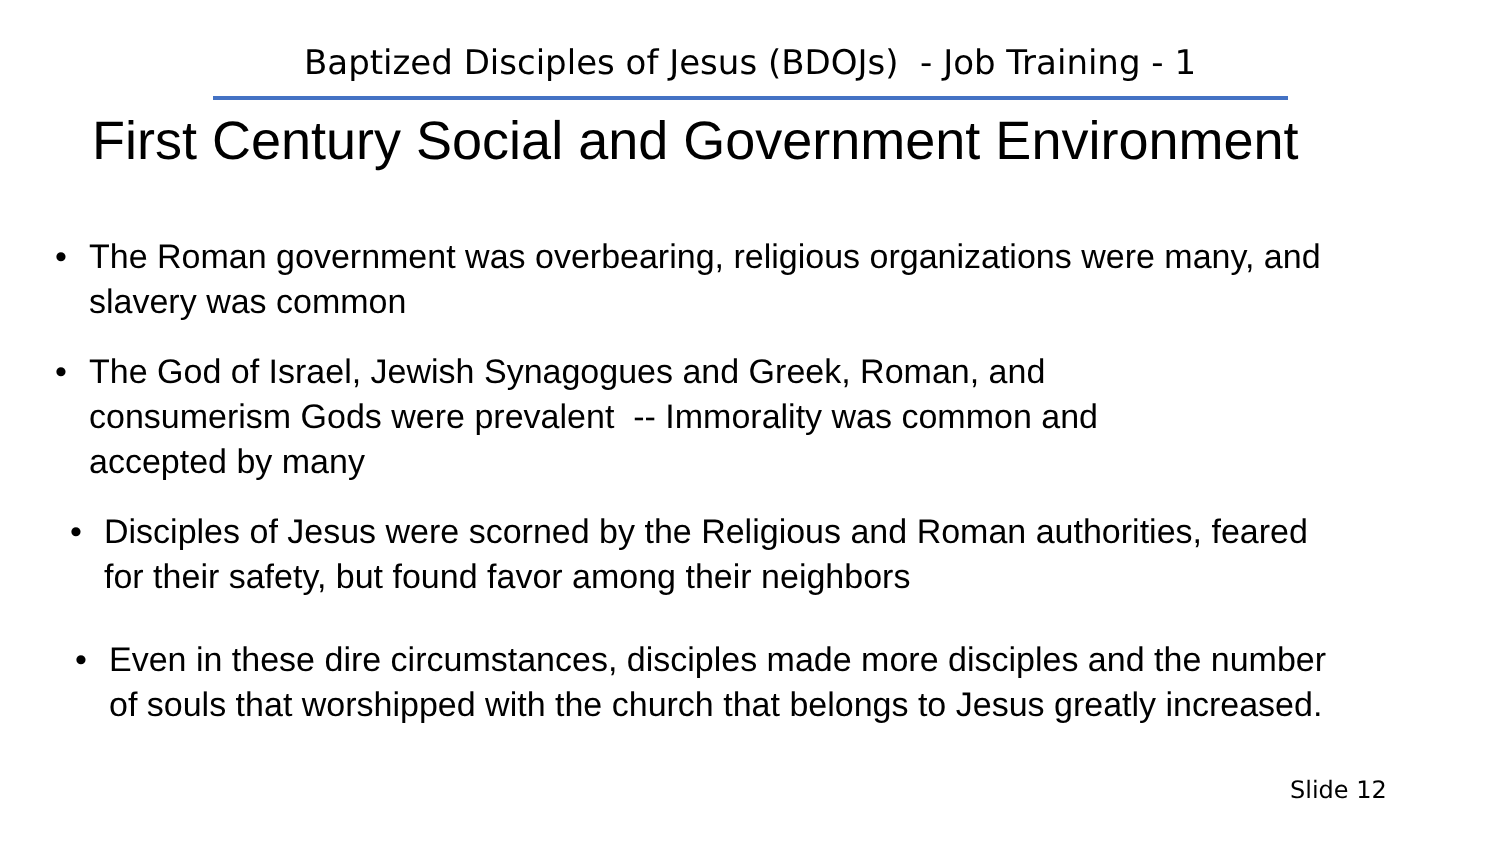Baptized Disciples of Jesus (BDOJs) - Job Training - 1
First Century Social and Government Environment
• The Roman government was overbearing, religious organizations were many, and slavery was common
• The God of Israel, Jewish Synagogues and Greek, Roman, and consumerism Gods were prevalent -- Immorality was common and accepted by many
• Disciples of Jesus were scorned by the Religious and Roman authorities, feared for their safety, but found favor among their neighbors
• Even in these dire circumstances, disciples made more disciples and the number of souls that worshipped with the church that belongs to Jesus greatly increased.
Slide 12